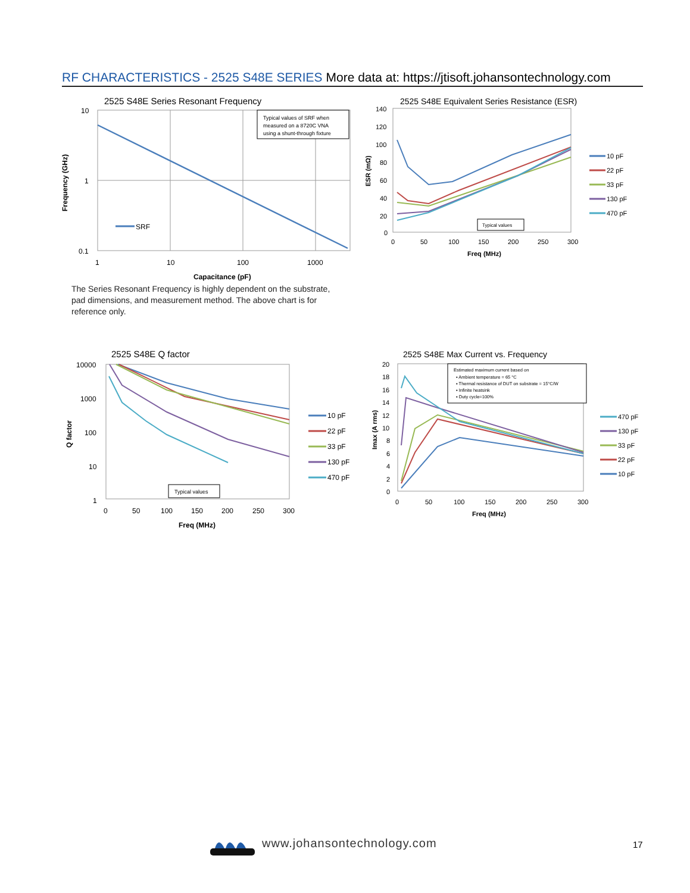RF CHARACTERISTICS - 2525 S48E SERIES More data at: https://jtisoft.johansontechnology.com
2525 S48E Series Resonant Frequency
Typical values of SRF when
measured on a 8720C VNA
using a shunt-through fixture
10
1
0.1
1
10
100
1000
Capacitance (pF)
Frequency (GHz)
SRF
2525 S48E Equivalent Series Resistance (ESR)
140
120
100
80
60
40
20
0
0
50
100
150
200
250
300
Freq (MHz)
ESR (mΩ)
Typical values
10 pF
22 pF
33 pF
130 pF
470 pF
The Series Resonant Frequency is highly dependent on the substrate, pad dimensions, and measurement method. The above chart is for reference only.
2525 S48E Q factor
10000
1000
100
10
1
0
50
100
150
200
250
300
Freq (MHz)
Q factor
Typical values
10 pF
22 pF
33 pF
130 pF
470 pF
2525 S48E Max Current vs. Frequency
20
18
16
14
12
10
8
6
4
2
0
0
50
100
150
200
250
300
Freq (MHz)
Imax (A rms)
Estimated maximum current based on
▪ Ambient temperature = 65 °C
▪ Thermal resistance of DUT on substrate = 15°C/W
▪ Infinite heatsink
▪ Duty cycle=100%
470 pF
130 pF
33 pF
22 pF
10 pF
www.johansontechnology.com 17